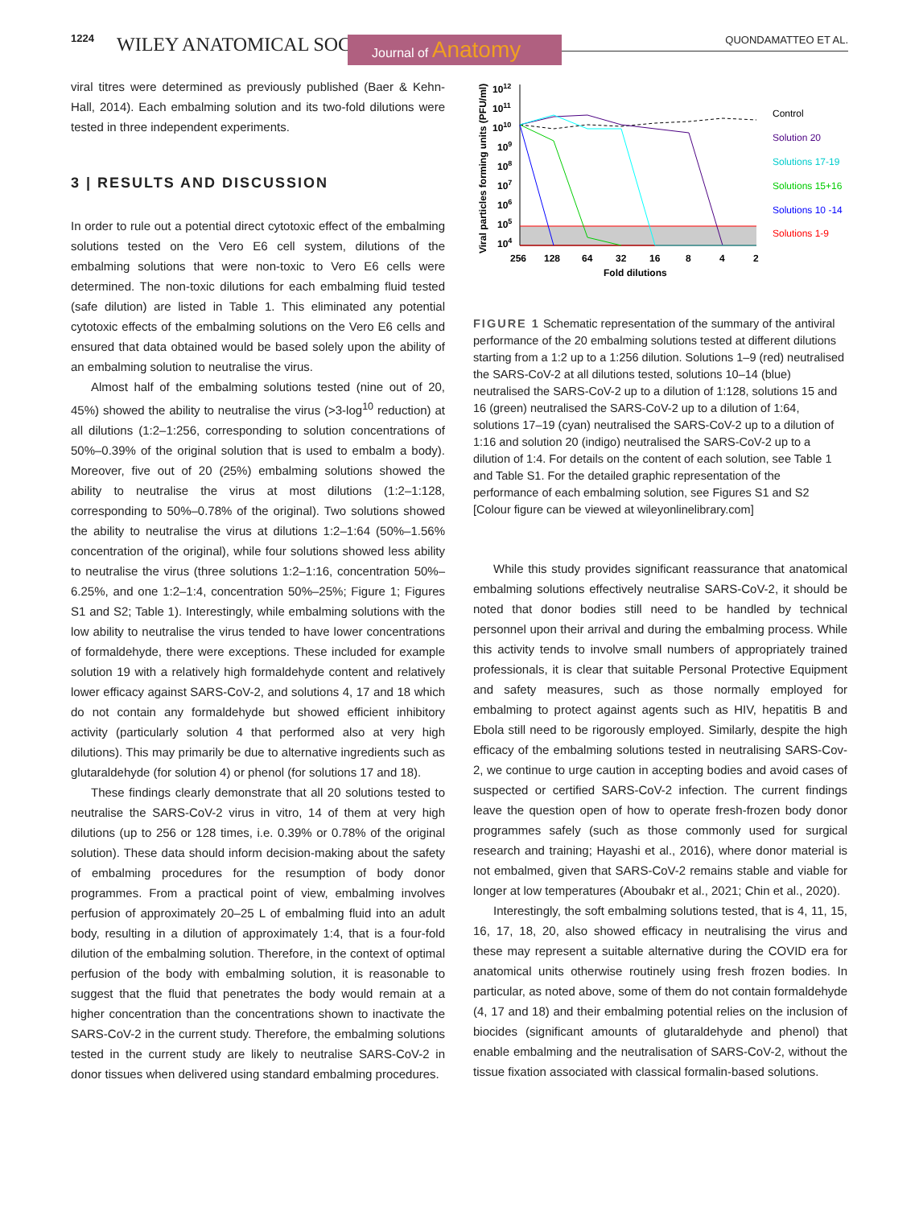1224 WILEY ANATOMICAL SOCIETY Journal of Anatomy QUONDAMATTEO ET AL.
viral titres were determined as previously published (Baer & Kehn-Hall, 2014). Each embalming solution and its two-fold dilutions were tested in three independent experiments.
3 | RESULTS AND DISCUSSION
In order to rule out a potential direct cytotoxic effect of the embalming solutions tested on the Vero E6 cell system, dilutions of the embalming solutions that were non-toxic to Vero E6 cells were determined. The non-toxic dilutions for each embalming fluid tested (safe dilution) are listed in Table 1. This eliminated any potential cytotoxic effects of the embalming solutions on the Vero E6 cells and ensured that data obtained would be based solely upon the ability of an embalming solution to neutralise the virus.
Almost half of the embalming solutions tested (nine out of 20, 45%) showed the ability to neutralise the virus (>3-log<sup>10</sup> reduction) at all dilutions (1:2–1:256, corresponding to solution concentrations of 50%–0.39% of the original solution that is used to embalm a body). Moreover, five out of 20 (25%) embalming solutions showed the ability to neutralise the virus at most dilutions (1:2–1:128, corresponding to 50%–0.78% of the original). Two solutions showed the ability to neutralise the virus at dilutions 1:2–1:64 (50%–1.56% concentration of the original), while four solutions showed less ability to neutralise the virus (three solutions 1:2–1:16, concentration 50%–6.25%, and one 1:2–1:4, concentration 50%–25%; Figure 1; Figures S1 and S2; Table 1). Interestingly, while embalming solutions with the low ability to neutralise the virus tended to have lower concentrations of formaldehyde, there were exceptions. These included for example solution 19 with a relatively high formaldehyde content and relatively lower efficacy against SARS-CoV-2, and solutions 4, 17 and 18 which do not contain any formaldehyde but showed efficient inhibitory activity (particularly solution 4 that performed also at very high dilutions). This may primarily be due to alternative ingredients such as glutaraldehyde (for solution 4) or phenol (for solutions 17 and 18).
These findings clearly demonstrate that all 20 solutions tested to neutralise the SARS-CoV-2 virus in vitro, 14 of them at very high dilutions (up to 256 or 128 times, i.e. 0.39% or 0.78% of the original solution). These data should inform decision-making about the safety of embalming procedures for the resumption of body donor programmes. From a practical point of view, embalming involves perfusion of approximately 20–25 L of embalming fluid into an adult body, resulting in a dilution of approximately 1:4, that is a four-fold dilution of the embalming solution. Therefore, in the context of optimal perfusion of the body with embalming solution, it is reasonable to suggest that the fluid that penetrates the body would remain at a higher concentration than the concentrations shown to inactivate the SARS-CoV-2 in the current study. Therefore, the embalming solutions tested in the current study are likely to neutralise SARS-CoV-2 in donor tissues when delivered using standard embalming procedures.
Viral particles forming units (PFU/ml)
1012
1011
1010
109
108
107
106
105
104
256
128
64
32
16
8
4
2
Fold dilutions
Control
Solution 20
Solutions 17-19
Solutions 15+16
Solutions 10 -14
Solutions 1-9
FIGURE 1 Schematic representation of the summary of the antiviral performance of the 20 embalming solutions tested at different dilutions starting from a 1:2 up to a 1:256 dilution. Solutions 1–9 (red) neutralised the SARS-CoV-2 at all dilutions tested, solutions 10–14 (blue) neutralised the SARS-CoV-2 up to a dilution of 1:128, solutions 15 and 16 (green) neutralised the SARS-CoV-2 up to a dilution of 1:64, solutions 17–19 (cyan) neutralised the SARS-CoV-2 up to a dilution of 1:16 and solution 20 (indigo) neutralised the SARS-CoV-2 up to a dilution of 1:4. For details on the content of each solution, see Table 1 and Table S1. For the detailed graphic representation of the performance of each embalming solution, see Figures S1 and S2 [Colour figure can be viewed at wileyonlinelibrary.com]
While this study provides significant reassurance that anatomical embalming solutions effectively neutralise SARS-CoV-2, it should be noted that donor bodies still need to be handled by technical personnel upon their arrival and during the embalming process. While this activity tends to involve small numbers of appropriately trained professionals, it is clear that suitable Personal Protective Equipment and safety measures, such as those normally employed for embalming to protect against agents such as HIV, hepatitis B and Ebola still need to be rigorously employed. Similarly, despite the high efficacy of the embalming solutions tested in neutralising SARS-Cov-2, we continue to urge caution in accepting bodies and avoid cases of suspected or certified SARS-CoV-2 infection. The current findings leave the question open of how to operate fresh-frozen body donor programmes safely (such as those commonly used for surgical research and training; Hayashi et al., 2016), where donor material is not embalmed, given that SARS-CoV-2 remains stable and viable for longer at low temperatures (Aboubakr et al., 2021; Chin et al., 2020).
Interestingly, the soft embalming solutions tested, that is 4, 11, 15, 16, 17, 18, 20, also showed efficacy in neutralising the virus and these may represent a suitable alternative during the COVID era for anatomical units otherwise routinely using fresh frozen bodies. In particular, as noted above, some of them do not contain formaldehyde (4, 17 and 18) and their embalming potential relies on the inclusion of biocides (significant amounts of glutaraldehyde and phenol) that enable embalming and the neutralisation of SARS-CoV-2, without the tissue fixation associated with classical formalin-based solutions.